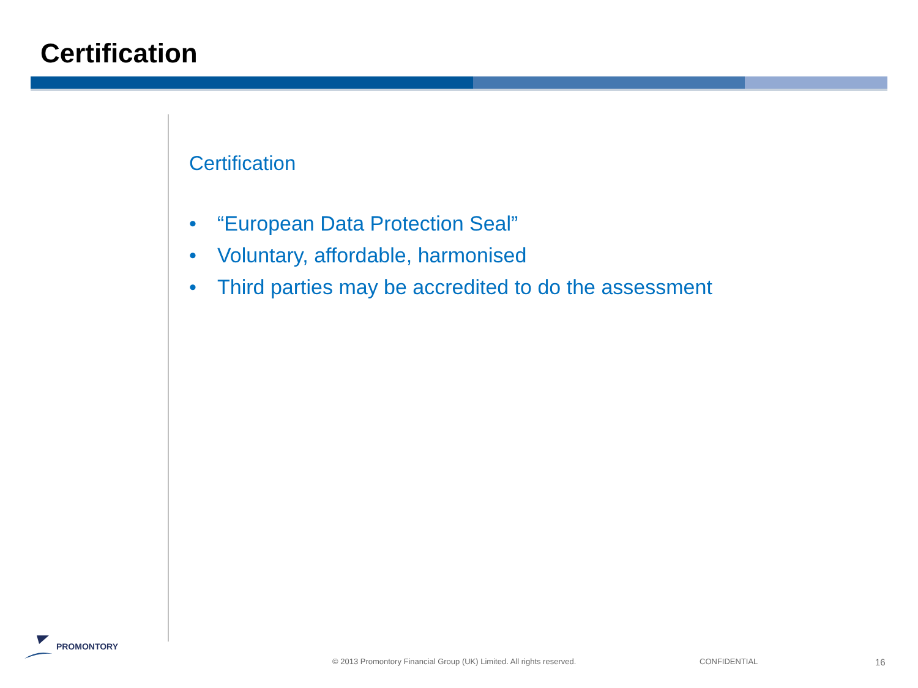Certification
Certification
• “European Data Protection Seal”
• Voluntary, affordable, harmonised
• Third parties may be accredited to do the assessment
PROMONTORY
© 2013 Promontory Financial Group (UK) Limited. All rights reserved.
CONFIDENTIAL 16